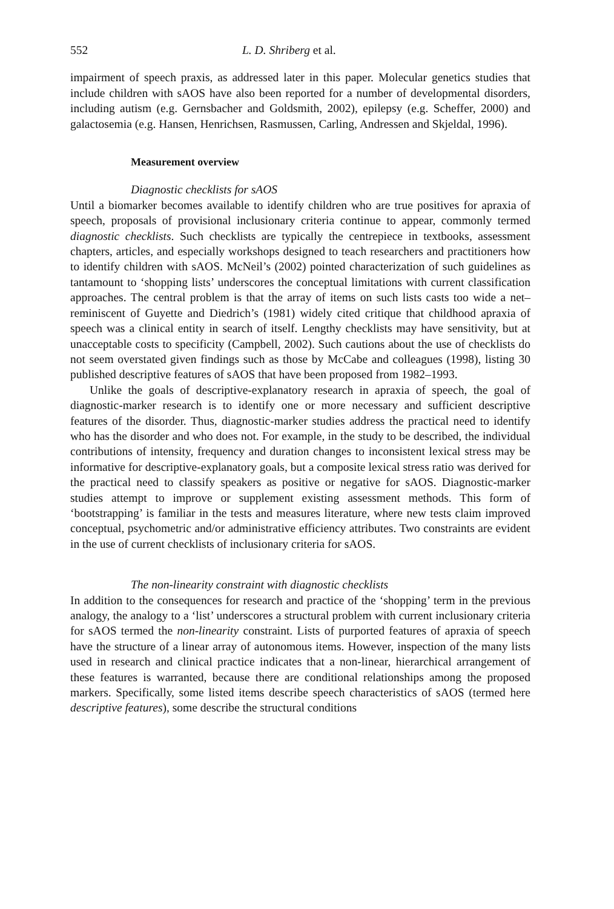552 L. D. Shriberg et al.
impairment of speech praxis, as addressed later in this paper. Molecular genetics studies that include children with sAOS have also been reported for a number of developmental disorders, including autism (e.g. Gernsbacher and Goldsmith, 2002), epilepsy (e.g. Scheffer, 2000) and galactosemia (e.g. Hansen, Henrichsen, Rasmussen, Carling, Andressen and Skjeldal, 1996).
Measurement overview
Diagnostic checklists for sAOS
Until a biomarker becomes available to identify children who are true positives for apraxia of speech, proposals of provisional inclusionary criteria continue to appear, commonly termed diagnostic checklists. Such checklists are typically the centrepiece in textbooks, assessment chapters, articles, and especially workshops designed to teach researchers and practitioners how to identify children with sAOS. McNeil’s (2002) pointed characterization of such guidelines as tantamount to ‘shopping lists’ underscores the conceptual limitations with current classification approaches. The central problem is that the array of items on such lists casts too wide a net– reminiscent of Guyette and Diedrich’s (1981) widely cited critique that childhood apraxia of speech was a clinical entity in search of itself. Lengthy checklists may have sensitivity, but at unacceptable costs to specificity (Campbell, 2002). Such cautions about the use of checklists do not seem overstated given findings such as those by McCabe and colleagues (1998), listing 30 published descriptive features of sAOS that have been proposed from 1982–1993.
Unlike the goals of descriptive-explanatory research in apraxia of speech, the goal of diagnostic-marker research is to identify one or more necessary and sufficient descriptive features of the disorder. Thus, diagnostic-marker studies address the practical need to identify who has the disorder and who does not. For example, in the study to be described, the individual contributions of intensity, frequency and duration changes to inconsistent lexical stress may be informative for descriptive-explanatory goals, but a composite lexical stress ratio was derived for the practical need to classify speakers as positive or negative for sAOS. Diagnostic-marker studies attempt to improve or supplement existing assessment methods. This form of ‘bootstrapping’ is familiar in the tests and measures literature, where new tests claim improved conceptual, psychometric and/or administrative efficiency attributes. Two constraints are evident in the use of current checklists of inclusionary criteria for sAOS.
The non-linearity constraint with diagnostic checklists
In addition to the consequences for research and practice of the ‘shopping’ term in the previous analogy, the analogy to a ‘list’ underscores a structural problem with current inclusionary criteria for sAOS termed the non-linearity constraint. Lists of purported features of apraxia of speech have the structure of a linear array of autonomous items. However, inspection of the many lists used in research and clinical practice indicates that a non-linear, hierarchical arrangement of these features is warranted, because there are conditional relationships among the proposed markers. Specifically, some listed items describe speech characteristics of sAOS (termed here descriptive features), some describe the structural conditions